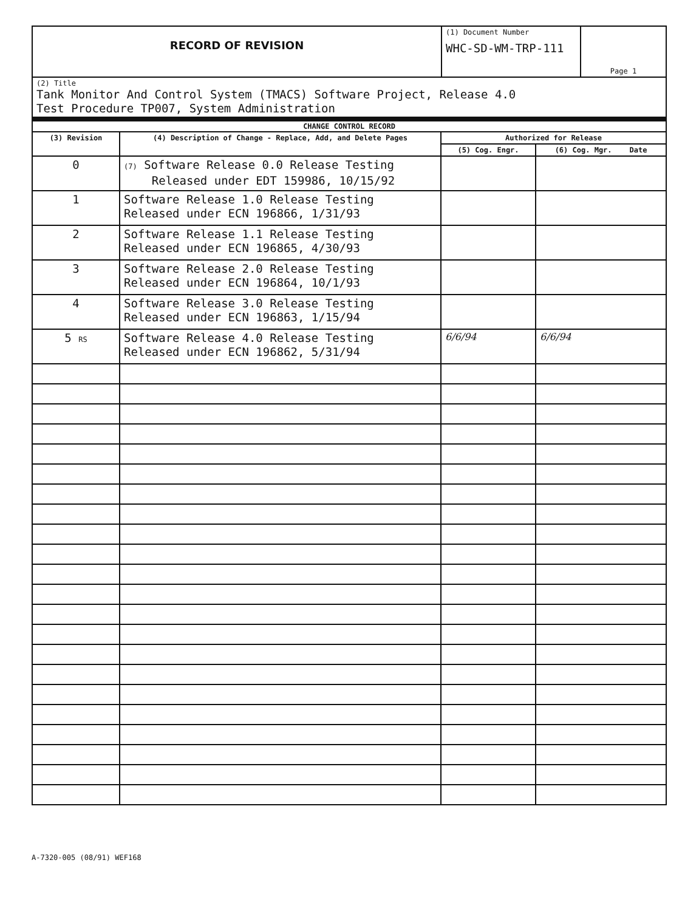| RECORD OF REVISION | (1) Document Number WHC-SD-WM-TRP-111 | Page 1 |
| (2) Title Tank Monitor And Control System (TMACS) Software Project, Release 4.0 Test Procedure TP007, System Administration | | |
| CHANGE CONTROL RECORD | | | |
| --- | --- | --- | --- |
| (3) Revision | (4) Description of Change - Replace, Add, and Delete Pages | Authorized for Release | |
| | | (5) Cog. Engr. | (6) Cog. Mgr. Date |
| 0 | (7) Software Release 0.0 Release Testing Released under EDT 159986, 10/15/92 | | |
| 1 | Software Release 1.0 Release Testing Released under ECN 196866, 1/31/93 | | |
| 2 | Software Release 1.1 Release Testing Released under ECN 196865, 4/30/93 | | |
| 3 | Software Release 2.0 Release Testing Released under ECN 196864, 10/1/93 | | |
| 4 | Software Release 3.0 Release Testing Released under ECN 196863, 1/15/94 | | |
| 5 RS | Software Release 4.0 Release Testing Released under ECN 196862, 5/31/94 | 6/6/94 | 6/6/94 |
A-7320-005 (08/91) WEF168